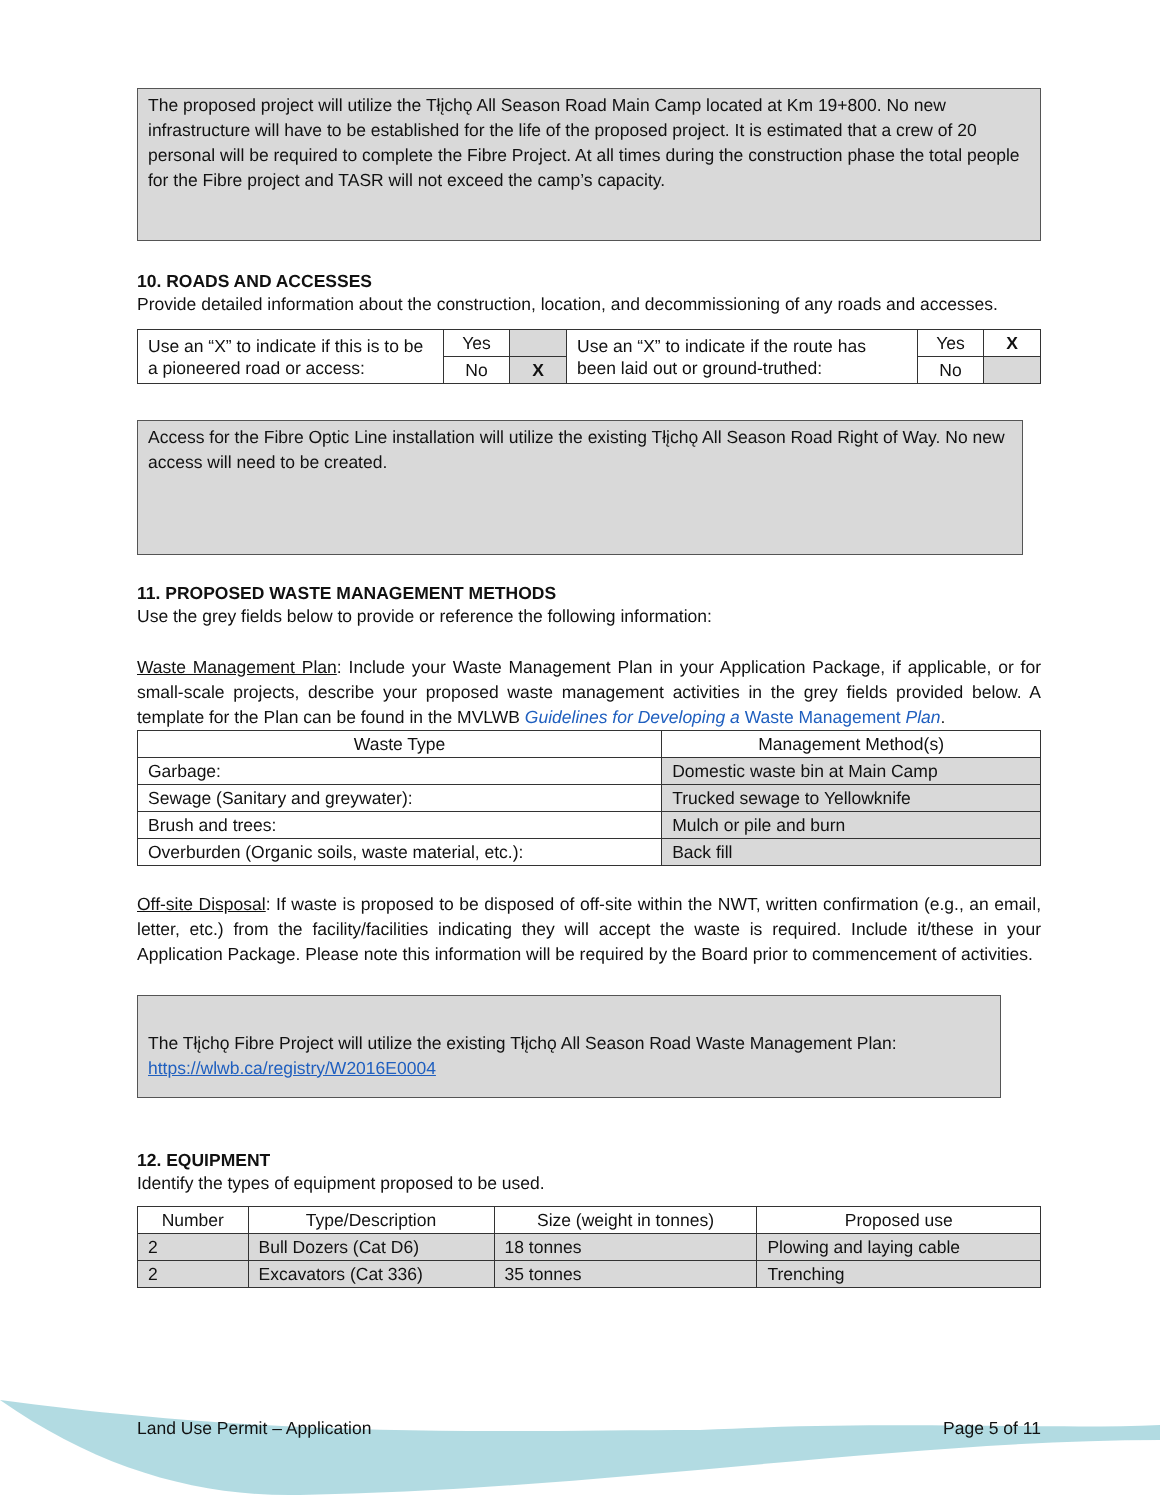The proposed project will utilize the Tłįchǫ All Season Road Main Camp located at Km 19+800. No new infrastructure will have to be established for the life of the proposed project. It is estimated that a crew of 20 personal will be required to complete the Fibre Project. At all times during the construction phase the total people for the Fibre project and TASR will not exceed the camp’s capacity.
10. ROADS AND ACCESSES
Provide detailed information about the construction, location, and decommissioning of any roads and accesses.
| Use an “X” to indicate if this is to be a pioneered road or access: | Yes | | Use an “X” to indicate if the route has been laid out or ground-truthed: | Yes | X |
| | No | X | | No | |
Access for the Fibre Optic Line installation will utilize the existing Tłįchǫ All Season Road Right of Way. No new access will need to be created.
11. PROPOSED WASTE MANAGEMENT METHODS
Use the grey fields below to provide or reference the following information:
Waste Management Plan: Include your Waste Management Plan in your Application Package, if applicable, or for small-scale projects, describe your proposed waste management activities in the grey fields provided below. A template for the Plan can be found in the MVLWB Guidelines for Developing a Waste Management Plan.
| Waste Type | Management Method(s) |
| --- | --- |
| Garbage: | Domestic waste bin at Main Camp |
| Sewage (Sanitary and greywater): | Trucked sewage to Yellowknife |
| Brush and trees: | Mulch or pile and burn |
| Overburden (Organic soils, waste material, etc.): | Back fill |
Off-site Disposal: If waste is proposed to be disposed of off-site within the NWT, written confirmation (e.g., an email, letter, etc.) from the facility/facilities indicating they will accept the waste is required. Include it/these in your Application Package. Please note this information will be required by the Board prior to commencement of activities.
The Tłįchǫ Fibre Project will utilize the existing Tłįchǫ All Season Road Waste Management Plan: https://wlwb.ca/registry/W2016E0004
12. EQUIPMENT
Identify the types of equipment proposed to be used.
| Number | Type/Description | Size (weight in tonnes) | Proposed use |
| --- | --- | --- | --- |
| 2 | Bull Dozers (Cat D6) | 18 tonnes | Plowing and laying cable |
| 2 | Excavators (Cat 336) | 35 tonnes | Trenching |
Land Use Permit – Application Page 5 of 11